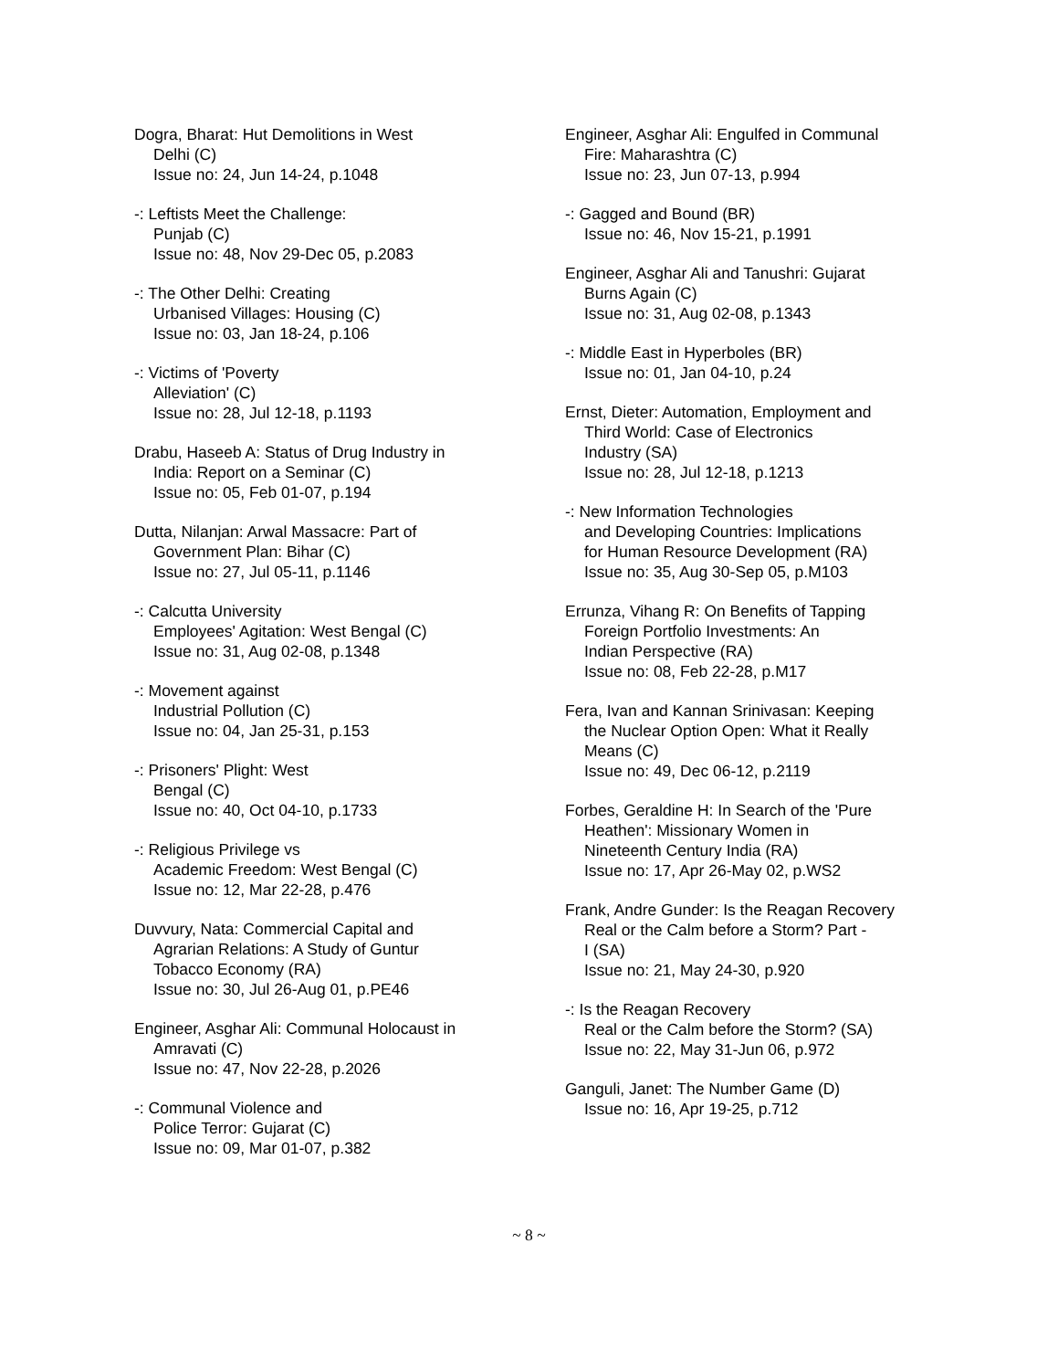Dogra, Bharat: Hut Demolitions in West
Delhi (C)
Issue no: 24, Jun 14-24, p.1048
-: Leftists Meet the Challenge:
Punjab (C)
Issue no: 48, Nov 29-Dec 05, p.2083
-: The Other Delhi: Creating
Urbanised Villages: Housing (C)
Issue no: 03, Jan 18-24, p.106
-: Victims of 'Poverty
Alleviation' (C)
Issue no: 28, Jul 12-18, p.1193
Drabu, Haseeb A: Status of Drug Industry in
India: Report on a Seminar (C)
Issue no: 05, Feb 01-07, p.194
Dutta, Nilanjan: Arwal Massacre: Part of
Government Plan: Bihar (C)
Issue no: 27, Jul 05-11, p.1146
-: Calcutta University
Employees' Agitation: West Bengal (C)
Issue no: 31, Aug 02-08, p.1348
-: Movement against
Industrial Pollution (C)
Issue no: 04, Jan 25-31, p.153
-: Prisoners' Plight: West
Bengal (C)
Issue no: 40, Oct 04-10, p.1733
-: Religious Privilege vs
Academic Freedom: West Bengal (C)
Issue no: 12, Mar 22-28, p.476
Duvvury, Nata: Commercial Capital and
Agrarian Relations: A Study of Guntur
Tobacco Economy (RA)
Issue no: 30, Jul 26-Aug 01, p.PE46
Engineer, Asghar Ali: Communal Holocaust in
Amravati (C)
Issue no: 47, Nov 22-28, p.2026
-: Communal Violence and
Police Terror: Gujarat (C)
Issue no: 09, Mar 01-07, p.382
Engineer, Asghar Ali: Engulfed in Communal
Fire: Maharashtra (C)
Issue no: 23, Jun 07-13, p.994
-: Gagged and Bound (BR)
Issue no: 46, Nov 15-21, p.1991
Engineer, Asghar Ali and Tanushri: Gujarat
Burns Again (C)
Issue no: 31, Aug 02-08, p.1343
-: Middle East in Hyperboles (BR)
Issue no: 01, Jan 04-10, p.24
Ernst, Dieter: Automation, Employment and
Third World: Case of Electronics
Industry (SA)
Issue no: 28, Jul 12-18, p.1213
-: New Information Technologies
and Developing Countries: Implications
for Human Resource Development (RA)
Issue no: 35, Aug 30-Sep 05, p.M103
Errunza, Vihang R: On Benefits of Tapping
Foreign Portfolio Investments: An
Indian Perspective (RA)
Issue no: 08, Feb 22-28, p.M17
Fera, Ivan and Kannan Srinivasan: Keeping
the Nuclear Option Open: What it Really
Means (C)
Issue no: 49, Dec 06-12, p.2119
Forbes, Geraldine H: In Search of the 'Pure
Heathen': Missionary Women in
Nineteenth Century India (RA)
Issue no: 17, Apr 26-May 02, p.WS2
Frank, Andre Gunder: Is the Reagan Recovery
Real or the Calm before a Storm? Part -
I (SA)
Issue no: 21, May 24-30, p.920
-: Is the Reagan Recovery
Real or the Calm before the Storm? (SA)
Issue no: 22, May 31-Jun 06, p.972
Ganguli, Janet: The Number Game (D)
Issue no: 16, Apr 19-25, p.712
~ 8 ~